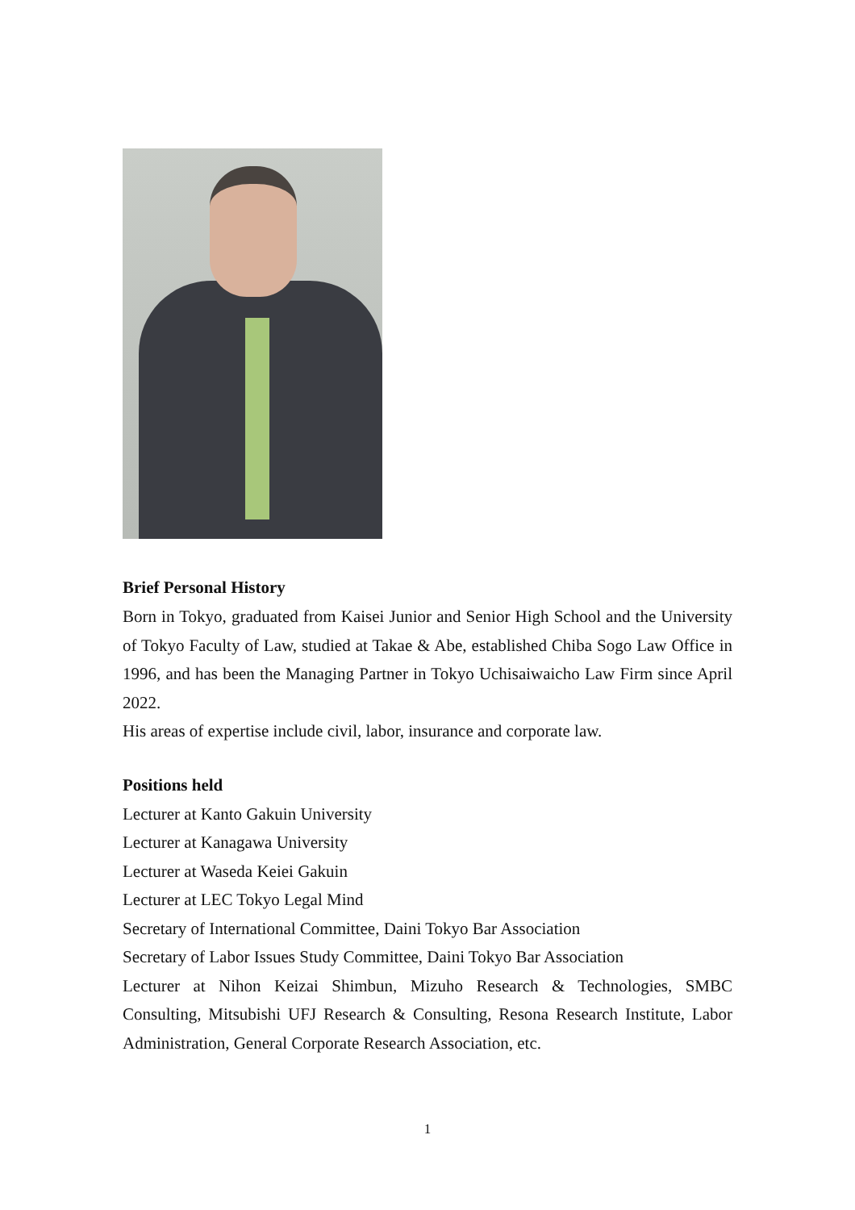Brief Personal History
Born in Tokyo, graduated from Kaisei Junior and Senior High School and the University of Tokyo Faculty of Law, studied at Takae & Abe, established Chiba Sogo Law Office in 1996, and has been the Managing Partner in Tokyo Uchisaiwaicho Law Firm since April 2022.
His areas of expertise include civil, labor, insurance and corporate law.
Positions held
Lecturer at Kanto Gakuin University
Lecturer at Kanagawa University
Lecturer at Waseda Keiei Gakuin
Lecturer at LEC Tokyo Legal Mind
Secretary of International Committee, Daini Tokyo Bar Association
Secretary of Labor Issues Study Committee, Daini Tokyo Bar Association
Lecturer at Nihon Keizai Shimbun, Mizuho Research & Technologies, SMBC Consulting, Mitsubishi UFJ Research & Consulting, Resona Research Institute, Labor Administration, General Corporate Research Association, etc.
1